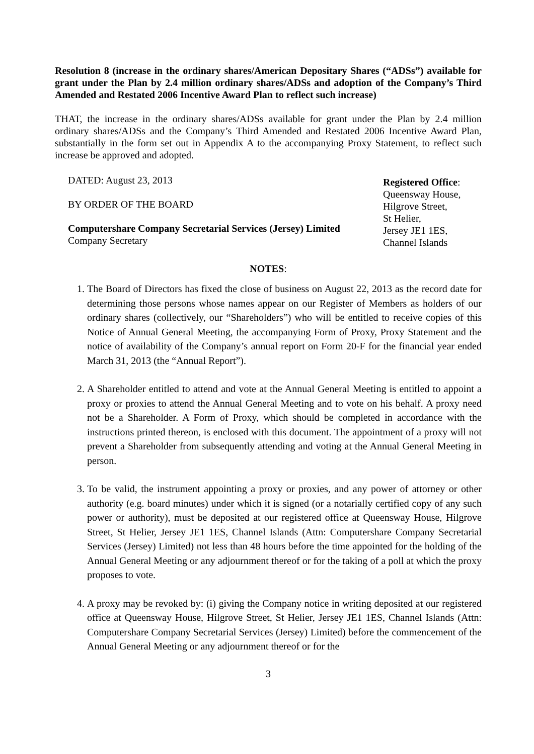Resolution 8 (increase in the ordinary shares/American Depositary Shares (“ADSs”) available for grant under the Plan by 2.4 million ordinary shares/ADSs and adoption of the Company’s Third Amended and Restated 2006 Incentive Award Plan to reflect such increase)
THAT, the increase in the ordinary shares/ADSs available for grant under the Plan by 2.4 million ordinary shares/ADSs and the Company’s Third Amended and Restated 2006 Incentive Award Plan, substantially in the form set out in Appendix A to the accompanying Proxy Statement, to reflect such increase be approved and adopted.
DATED: August 23, 2013
BY ORDER OF THE BOARD
Computershare Company Secretarial Services (Jersey) Limited
Company Secretary
Registered Office:
Queensway House,
Hilgrove Street,
St Helier,
Jersey JE1 1ES,
Channel Islands
NOTES:
1. The Board of Directors has fixed the close of business on August 22, 2013 as the record date for determining those persons whose names appear on our Register of Members as holders of our ordinary shares (collectively, our “Shareholders”) who will be entitled to receive copies of this Notice of Annual General Meeting, the accompanying Form of Proxy, Proxy Statement and the notice of availability of the Company’s annual report on Form 20-F for the financial year ended March 31, 2013 (the “Annual Report”).
2. A Shareholder entitled to attend and vote at the Annual General Meeting is entitled to appoint a proxy or proxies to attend the Annual General Meeting and to vote on his behalf. A proxy need not be a Shareholder. A Form of Proxy, which should be completed in accordance with the instructions printed thereon, is enclosed with this document. The appointment of a proxy will not prevent a Shareholder from subsequently attending and voting at the Annual General Meeting in person.
3. To be valid, the instrument appointing a proxy or proxies, and any power of attorney or other authority (e.g. board minutes) under which it is signed (or a notarially certified copy of any such power or authority), must be deposited at our registered office at Queensway House, Hilgrove Street, St Helier, Jersey JE1 1ES, Channel Islands (Attn: Computershare Company Secretarial Services (Jersey) Limited) not less than 48 hours before the time appointed for the holding of the Annual General Meeting or any adjournment thereof or for the taking of a poll at which the proxy proposes to vote.
4. A proxy may be revoked by: (i) giving the Company notice in writing deposited at our registered office at Queensway House, Hilgrove Street, St Helier, Jersey JE1 1ES, Channel Islands (Attn: Computershare Company Secretarial Services (Jersey) Limited) before the commencement of the Annual General Meeting or any adjournment thereof or for the
3